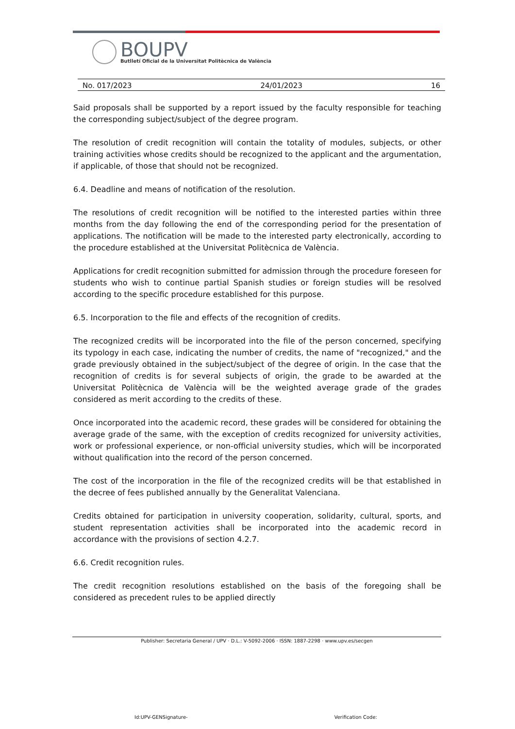BOUPV
Butlletí Oficial de la Universitat Politècnica de València
No. 017/2023 24/01/2023 16
Said proposals shall be supported by a report issued by the faculty responsible for teaching the corresponding subject/subject of the degree program.
The resolution of credit recognition will contain the totality of modules, subjects, or other training activities whose credits should be recognized to the applicant and the argumentation, if applicable, of those that should not be recognized.
6.4. Deadline and means of notification of the resolution.
The resolutions of credit recognition will be notified to the interested parties within three months from the day following the end of the corresponding period for the presentation of applications. The notification will be made to the interested party electronically, according to the procedure established at the Universitat Politècnica de València.
Applications for credit recognition submitted for admission through the procedure foreseen for students who wish to continue partial Spanish studies or foreign studies will be resolved according to the specific procedure established for this purpose.
6.5. Incorporation to the file and effects of the recognition of credits.
The recognized credits will be incorporated into the file of the person concerned, specifying its typology in each case, indicating the number of credits, the name of "recognized," and the grade previously obtained in the subject/subject of the degree of origin. In the case that the recognition of credits is for several subjects of origin, the grade to be awarded at the Universitat Politècnica de València will be the weighted average grade of the grades considered as merit according to the credits of these.
Once incorporated into the academic record, these grades will be considered for obtaining the average grade of the same, with the exception of credits recognized for university activities, work or professional experience, or non-official university studies, which will be incorporated without qualification into the record of the person concerned.
The cost of the incorporation in the file of the recognized credits will be that established in the decree of fees published annually by the Generalitat Valenciana.
Credits obtained for participation in university cooperation, solidarity, cultural, sports, and student representation activities shall be incorporated into the academic record in accordance with the provisions of section 4.2.7.
6.6. Credit recognition rules.
The credit recognition resolutions established on the basis of the foregoing shall be considered as precedent rules to be applied directly
Publisher: Secretaria General / UPV · D.L.: V-5092-2006 · ISSN: 1887-2298 · www.upv.es/secgen
Id:UPV-GENSignature- Verification Code: